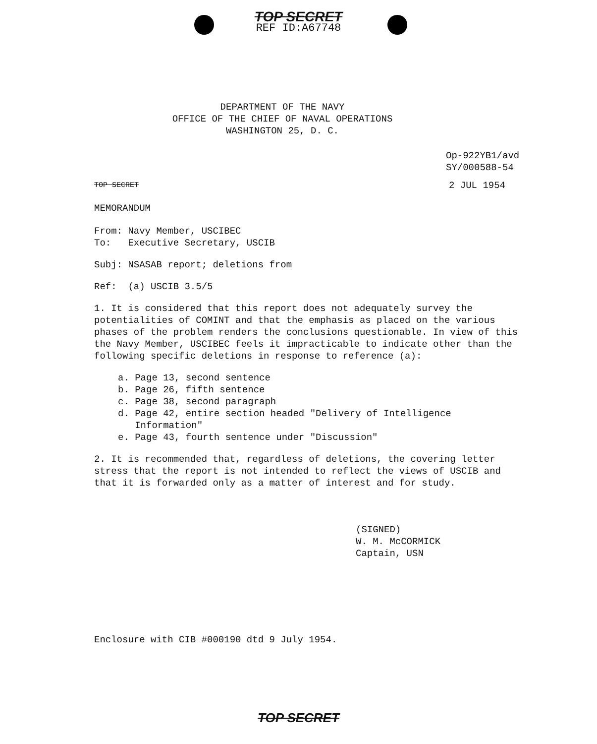TOP SECRET
REF ID:A67748
DEPARTMENT OF THE NAVY
OFFICE OF THE CHIEF OF NAVAL OPERATIONS
WASHINGTON 25, D. C.
Op-922YB1/avd
SY/000588-54
TOP SECRET 2 JUL 1954
MEMORANDUM
From: Navy Member, USCIBEC
To: Executive Secretary, USCIB
Subj: NSASAB report; deletions from
Ref: (a) USCIB 3.5/5
1. It is considered that this report does not adequately survey the potentialities of COMINT and that the emphasis as placed on the various phases of the problem renders the conclusions questionable. In view of this the Navy Member, USCIBEC feels it impracticable to indicate other than the following specific deletions in response to reference (a):
a. Page 13, second sentence
b. Page 26, fifth sentence
c. Page 38, second paragraph
d. Page 42, entire section headed "Delivery of Intelligence
Information"
e. Page 43, fourth sentence under "Discussion"
2. It is recommended that, regardless of deletions, the covering letter stress that the report is not intended to reflect the views of USCIB and that it is forwarded only as a matter of interest and for study.
(SIGNED)
W. M. McCORMICK
Captain, USN
Enclosure with CIB #000190 dtd 9 July 1954.
TOP SECRET